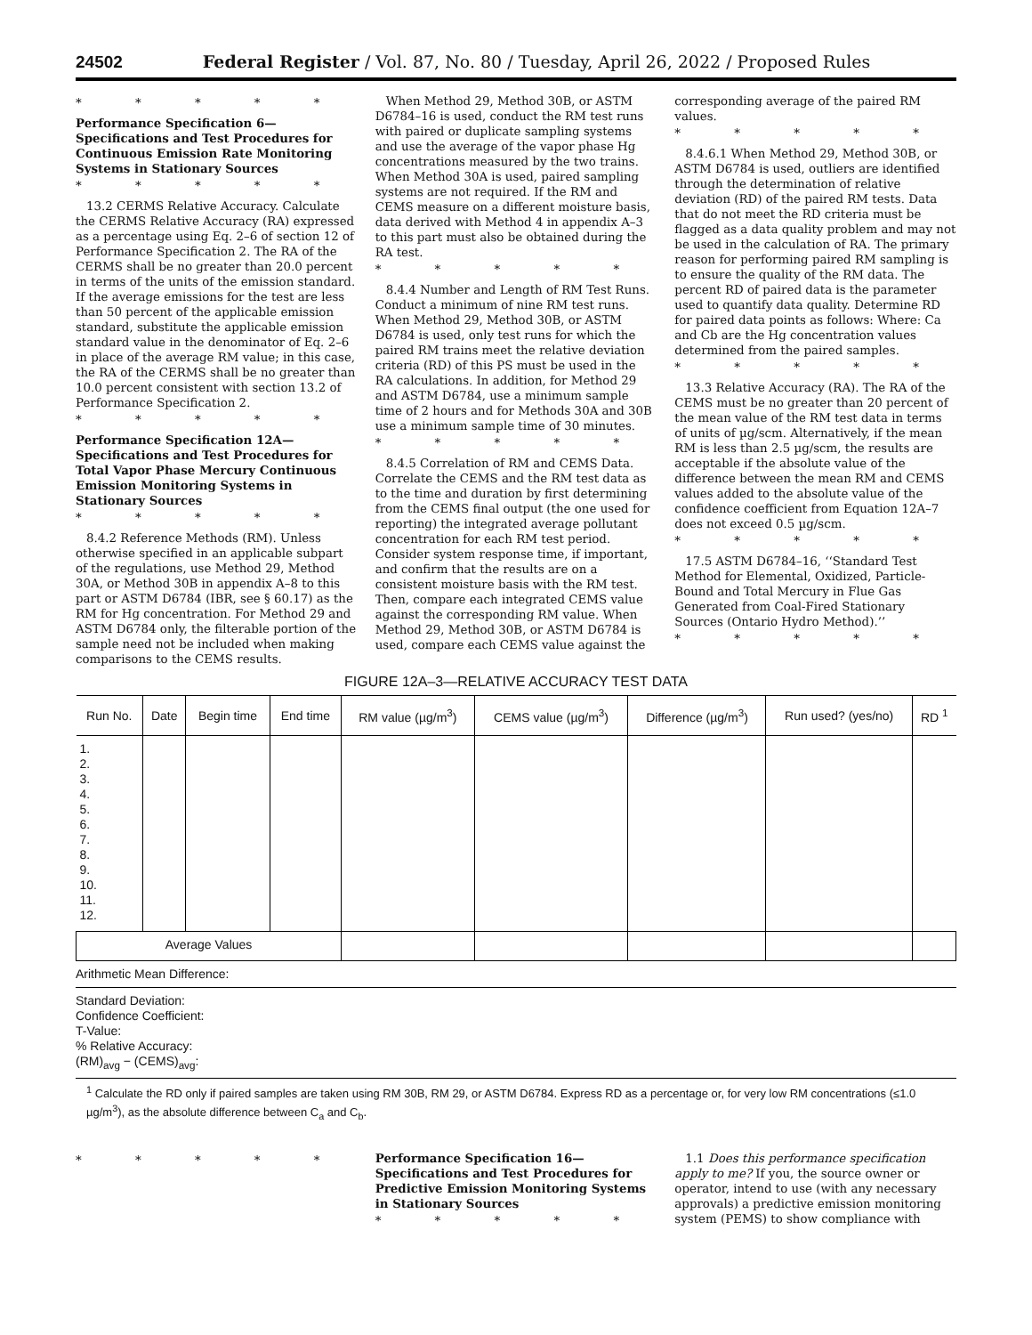24502 Federal Register / Vol. 87, No. 80 / Tuesday, April 26, 2022 / Proposed Rules
* * * * *
Performance Specification 6—Specifications and Test Procedures for Continuous Emission Rate Monitoring Systems in Stationary Sources
* * * * *
13.2 CERMS Relative Accuracy. Calculate the CERMS Relative Accuracy (RA) expressed as a percentage using Eq. 2–6 of section 12 of Performance Specification 2. The RA of the CERMS shall be no greater than 20.0 percent in terms of the units of the emission standard. If the average emissions for the test are less than 50 percent of the applicable emission standard, substitute the applicable emission standard value in the denominator of Eq. 2–6 in place of the average RM value; in this case, the RA of the CERMS shall be no greater than 10.0 percent consistent with section 13.2 of Performance Specification 2.
* * * * *
Performance Specification 12A—Specifications and Test Procedures for Total Vapor Phase Mercury Continuous Emission Monitoring Systems in Stationary Sources
* * * * *
8.4.2 Reference Methods (RM). Unless otherwise specified in an applicable subpart of the regulations, use Method 29, Method 30A, or Method 30B in appendix A–8 to this part or ASTM D6784 (IBR, see § 60.17) as the RM for Hg concentration. For Method 29 and ASTM D6784 only, the filterable portion of the sample need not be included when making comparisons to the CEMS results.
When Method 29, Method 30B, or ASTM D6784–16 is used, conduct the RM test runs with paired or duplicate sampling systems and use the average of the vapor phase Hg concentrations measured by the two trains. When Method 30A is used, paired sampling systems are not required. If the RM and CEMS measure on a different moisture basis, data derived with Method 4 in appendix A–3 to this part must also be obtained during the RA test.
* * * * *
8.4.4 Number and Length of RM Test Runs. Conduct a minimum of nine RM test runs. When Method 29, Method 30B, or ASTM D6784 is used, only test runs for which the paired RM trains meet the relative deviation criteria (RD) of this PS must be used in the RA calculations. In addition, for Method 29 and ASTM D6784, use a minimum sample time of 2 hours and for Methods 30A and 30B use a minimum sample time of 30 minutes.
* * * * *
8.4.5 Correlation of RM and CEMS Data. Correlate the CEMS and the RM test data as to the time and duration by first determining from the CEMS final output (the one used for reporting) the integrated average pollutant concentration for each RM test period. Consider system response time, if important, and confirm that the results are on a consistent moisture basis with the RM test. Then, compare each integrated CEMS value against the corresponding RM value. When Method 29, Method 30B, or ASTM D6784 is used, compare each CEMS value against the
corresponding average of the paired RM values.
* * * * *
8.4.6.1 When Method 29, Method 30B, or ASTM D6784 is used, outliers are identified through the determination of relative deviation (RD) of the paired RM tests. Data that do not meet the RD criteria must be flagged as a data quality problem and may not be used in the calculation of RA. The primary reason for performing paired RM sampling is to ensure the quality of the RM data. The percent RD of paired data is the parameter used to quantify data quality. Determine RD for paired data points as follows: Where: Ca and Cb are the Hg concentration values determined from the paired samples.
* * * * *
13.3 Relative Accuracy (RA). The RA of the CEMS must be no greater than 20 percent of the mean value of the RM test data in terms of units of µg/scm. Alternatively, if the mean RM is less than 2.5 µg/scm, the results are acceptable if the absolute value of the difference between the mean RM and CEMS values added to the absolute value of the confidence coefficient from Equation 12A–7 does not exceed 0.5 µg/scm.
* * * * *
17.5 ASTM D6784–16, ‘‘Standard Test Method for Elemental, Oxidized, Particle-Bound and Total Mercury in Flue Gas Generated from Coal-Fired Stationary Sources (Ontario Hydro Method).’’
* * * * *
FIGURE 12A–3—RELATIVE ACCURACY TEST DATA
| Run No. | Date | Begin time | End time | RM value (µg/m<sup>3</sup>) | CEMS value (µg/m<sup>3</sup>) | Difference (µg/m<sup>3</sup>) | Run used? (yes/no) | RD <sup>1</sup> |
| --- | --- | --- | --- | --- | --- | --- | --- | --- |
| 1. 2. 3. 4. 5. 6. 7. 8. 9. 10. 11. 12. | | | | | | | | |
| Average Values | | | | | | | | |
Arithmetic Mean Difference:
Standard Deviation:
Confidence Coefficient:
T-Value:
% Relative Accuracy:
(RM)<sub>avg</sub> − (CEMS)<sub>avg</sub>:
<sup>1</sup> Calculate the RD only if paired samples are taken using RM 30B, RM 29, or ASTM D6784. Express RD as a percentage or, for very low RM concentrations (≤1.0 µg/m<sup>3</sup>), as the absolute difference between C<sub>a</sub> and C<sub>b</sub>.
* * * * * Performance Specification 16—Specifications and Test Procedures for Predictive Emission Monitoring Systems in Stationary Sources
* * * * *
1.1 Does this performance specification apply to me? If you, the source owner or operator, intend to use (with any necessary approvals) a predictive emission monitoring system (PEMS) to show compliance with